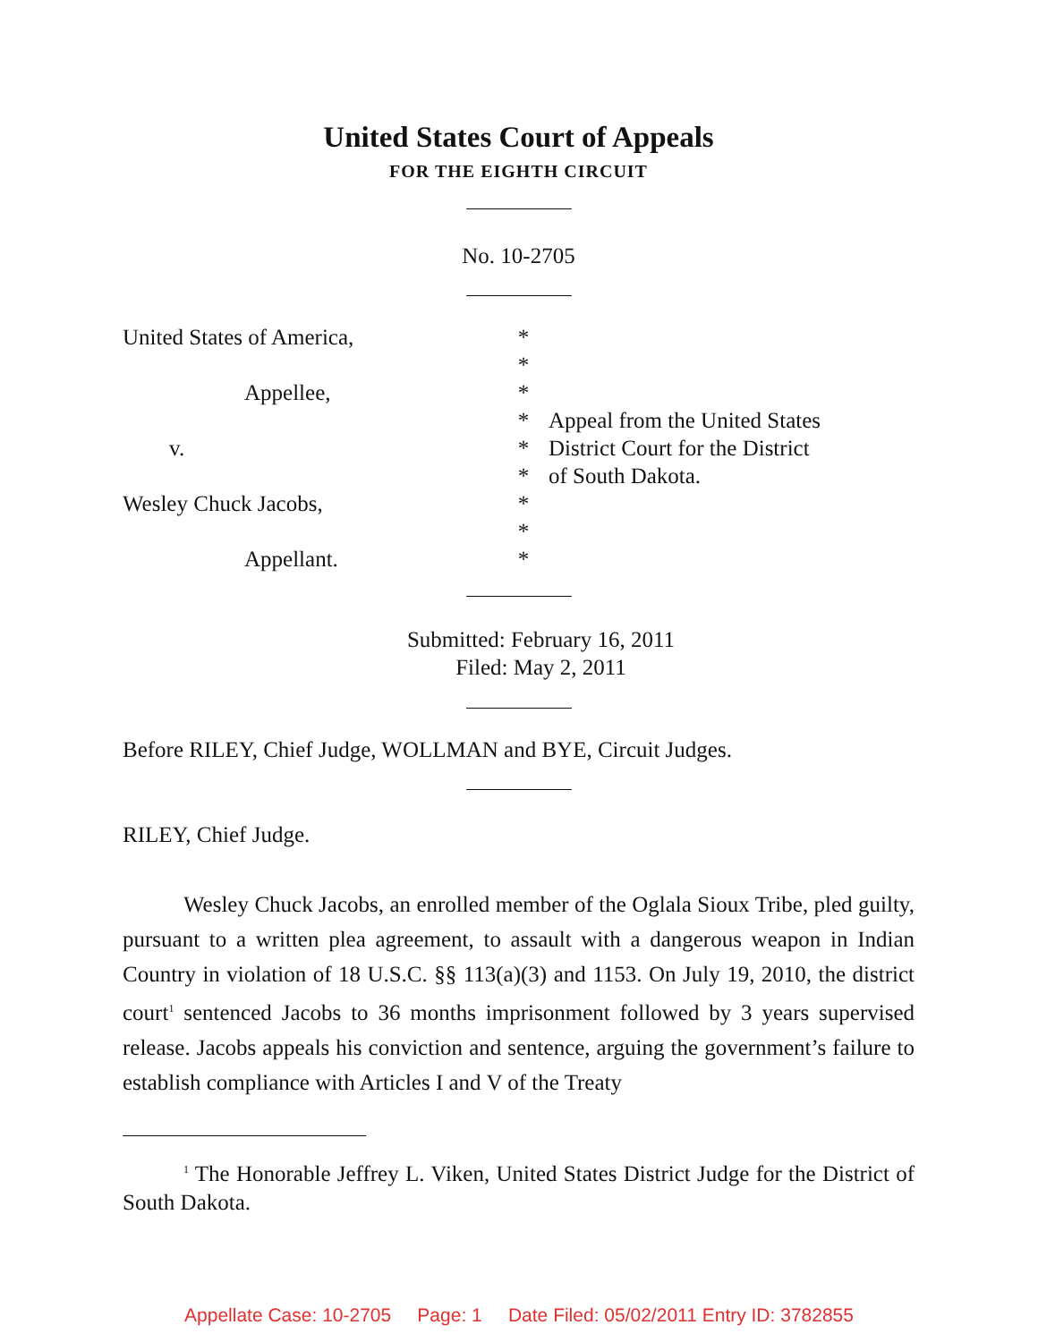United States Court of Appeals
FOR THE EIGHTH CIRCUIT
No. 10-2705
United States of America,
Appellee,
v.
Wesley Chuck Jacobs,
Appellant.
*
*
*
*
*
*
*
*
*
Appeal from the United States
District Court for the District
of South Dakota.
Submitted: February 16, 2011
Filed: May 2, 2011
Before RILEY, Chief Judge, WOLLMAN and BYE, Circuit Judges.
RILEY, Chief Judge.
Wesley Chuck Jacobs, an enrolled member of the Oglala Sioux Tribe, pled guilty, pursuant to a written plea agreement, to assault with a dangerous weapon in Indian Country in violation of 18 U.S.C. §§ 113(a)(3) and 1153. On July 19, 2010, the district court<sup>1</sup> sentenced Jacobs to 36 months imprisonment followed by 3 years supervised release. Jacobs appeals his conviction and sentence, arguing the government’s failure to establish compliance with Articles I and V of the Treaty
<sup>1</sup> The Honorable Jeffrey L. Viken, United States District Judge for the District of South Dakota.
Appellate Case: 10-2705 Page: 1 Date Filed: 05/02/2011 Entry ID: 3782855